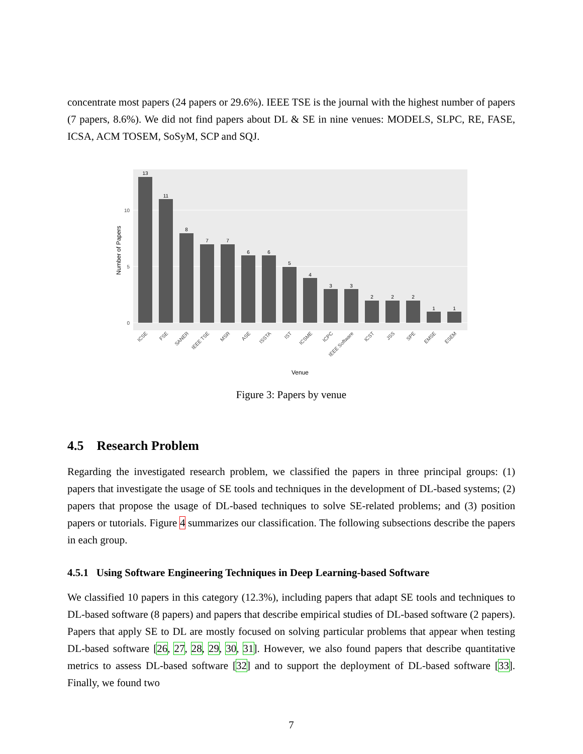concentrate most papers (24 papers or 29.6%). IEEE TSE is the journal with the highest number of papers (7 papers, 8.6%). We did not find papers about DL & SE in nine venues: MODELS, SLPC, RE, FASE, ICSA, ACM TOSEM, SoSyM, SCP and SQJ.
13
11
8
7
7
6
6
5
4
3
3
2
2
2
1
1
0
5
10
Number of Papers
ICSE
FSE
SANER
IEEE TSE
MSR
ASE
ISSTA
IST
ICSME
ICPC
IEEE Software
ICST
JSS
SPE
EMSE
ESEM
Venue
Figure 3: Papers by venue
4.5 Research Problem
Regarding the investigated research problem, we classified the papers in three principal groups: (1) papers that investigate the usage of SE tools and techniques in the development of DL-based systems; (2) papers that propose the usage of DL-based techniques to solve SE-related problems; and (3) position papers or tutorials. Figure 4 summarizes our classification. The following subsections describe the papers in each group.
4.5.1 Using Software Engineering Techniques in Deep Learning-based Software
We classified 10 papers in this category (12.3%), including papers that adapt SE tools and techniques to DL-based software (8 papers) and papers that describe empirical studies of DL-based software (2 papers). Papers that apply SE to DL are mostly focused on solving particular problems that appear when testing DL-based software [26, 27, 28, 29, 30, 31]. However, we also found papers that describe quantitative metrics to assess DL-based software [32] and to support the deployment of DL-based software [33]. Finally, we found two
7